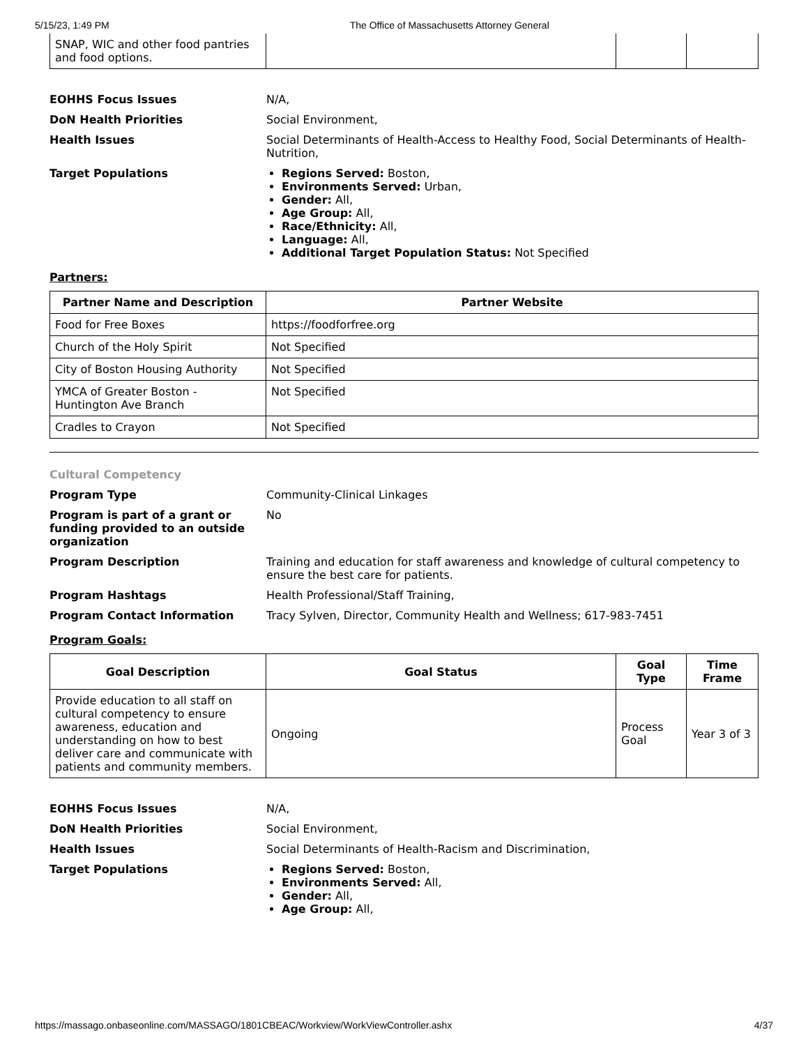5/15/23, 1:49 PM The Office of Massachusetts Attorney General
| SNAP, WIC and other food pantries and food options. | | | |
EOHHS Focus Issues N/A,
DoN Health Priorities Social Environment,
Health Issues Social Determinants of Health-Access to Healthy Food, Social Determinants of Health-Nutrition,
Target Populations Regions Served: Boston,
Environments Served: Urban,
Gender: All,
Age Group: All,
Race/Ethnicity: All,
Language: All,
Additional Target Population Status: Not Specified
Partners:
| Partner Name and Description | Partner Website |
| --- | --- |
| Food for Free Boxes | https://foodforfree.org |
| Church of the Holy Spirit | Not Specified |
| City of Boston Housing Authority | Not Specified |
| YMCA of Greater Boston - Huntington Ave Branch | Not Specified |
| Cradles to Crayon | Not Specified |
Cultural Competency
Program Type Community-Clinical Linkages
Program is part of a grant or funding provided to an outside organization
No
Program Description Training and education for staff awareness and knowledge of cultural competency to ensure the best care for patients.
Program Hashtags Health Professional/Staff Training,
Program Contact Information Tracy Sylven, Director, Community Health and Wellness; 617-983-7451
Program Goals:
| Goal Description | Goal Status | Goal Type | Time Frame |
| --- | --- | --- | --- |
| Provide education to all staff on cultural competency to ensure awareness, education and understanding on how to best deliver care and communicate with patients and community members. | Ongoing | Process Goal | Year 3 of 3 |
EOHHS Focus Issues N/A,
DoN Health Priorities Social Environment,
Health Issues Social Determinants of Health-Racism and Discrimination,
Target Populations Regions Served: Boston,
Environments Served: All,
Gender: All,
Age Group: All,
https://massago.onbaseonline.com/MASSAGO/1801CBEAC/Workview/WorkViewController.ashx 4/37